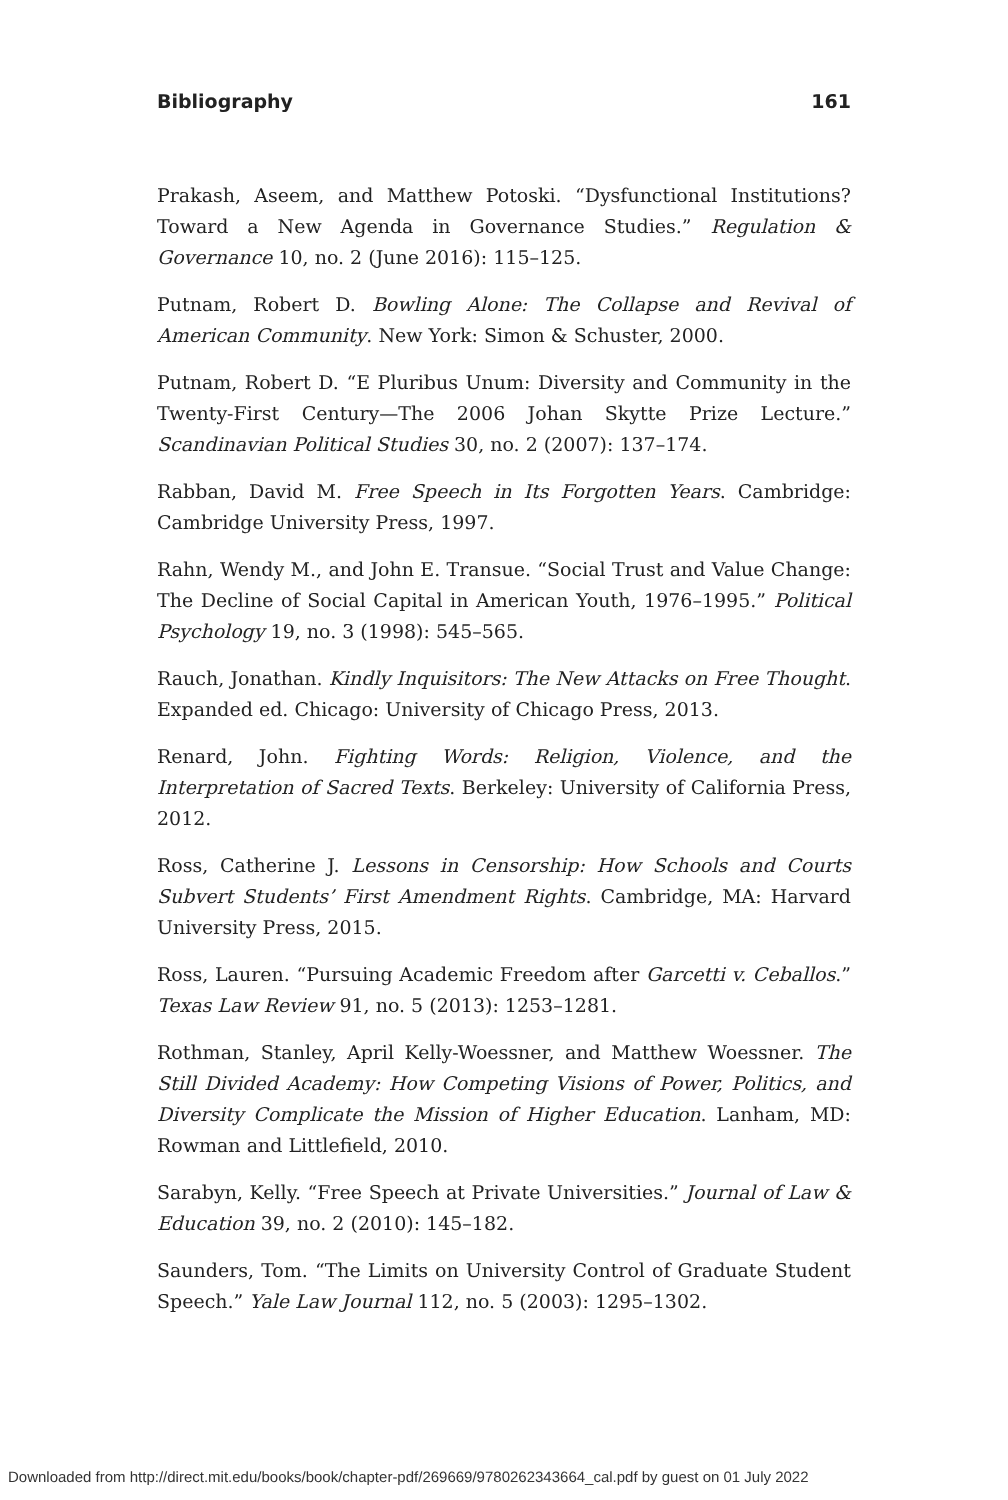Bibliography 161
Prakash, Aseem, and Matthew Potoski. “Dysfunctional Institutions? Toward a New Agenda in Governance Studies.” Regulation & Governance 10, no. 2 (June 2016): 115–125.
Putnam, Robert D. Bowling Alone: The Collapse and Revival of American Community. New York: Simon & Schuster, 2000.
Putnam, Robert D. “E Pluribus Unum: Diversity and Community in the Twenty-First Century—The 2006 Johan Skytte Prize Lecture.” Scandinavian Political Studies 30, no. 2 (2007): 137–174.
Rabban, David M. Free Speech in Its Forgotten Years. Cambridge: Cambridge University Press, 1997.
Rahn, Wendy M., and John E. Transue. “Social Trust and Value Change: The Decline of Social Capital in American Youth, 1976–1995.” Political Psychology 19, no. 3 (1998): 545–565.
Rauch, Jonathan. Kindly Inquisitors: The New Attacks on Free Thought. Expanded ed. Chicago: University of Chicago Press, 2013.
Renard, John. Fighting Words: Religion, Violence, and the Interpretation of Sacred Texts. Berkeley: University of California Press, 2012.
Ross, Catherine J. Lessons in Censorship: How Schools and Courts Subvert Students’ First Amendment Rights. Cambridge, MA: Harvard University Press, 2015.
Ross, Lauren. “Pursuing Academic Freedom after Garcetti v. Ceballos.” Texas Law Review 91, no. 5 (2013): 1253–1281.
Rothman, Stanley, April Kelly-Woessner, and Matthew Woessner. The Still Divided Academy: How Competing Visions of Power, Politics, and Diversity Complicate the Mission of Higher Education. Lanham, MD: Rowman and Littlefield, 2010.
Sarabyn, Kelly. “Free Speech at Private Universities.” Journal of Law & Education 39, no. 2 (2010): 145–182.
Saunders, Tom. “The Limits on University Control of Graduate Student Speech.” Yale Law Journal 112, no. 5 (2003): 1295–1302.
Downloaded from http://direct.mit.edu/books/book/chapter-pdf/269669/9780262343664_cal.pdf by guest on 01 July 2022